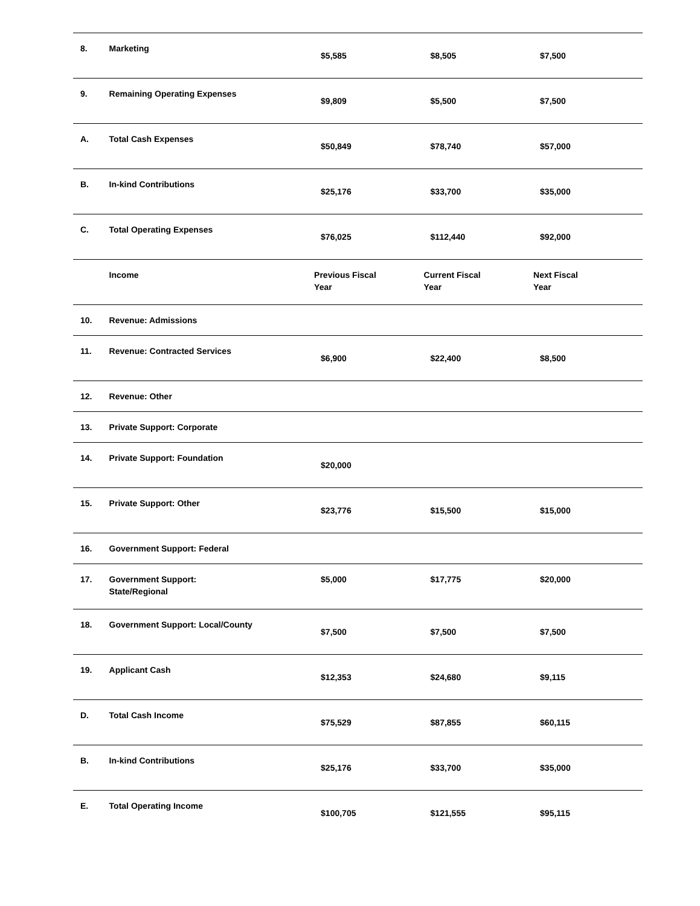| 8. | Marketing | $5,585 | $8,505 | $7,500 |
| 9. | Remaining Operating Expenses | $9,809 | $5,500 | $7,500 |
| A. | Total Cash Expenses | $50,849 | $78,740 | $57,000 |
| B. | In-kind Contributions | $25,176 | $33,700 | $35,000 |
| C. | Total Operating Expenses | $76,025 | $112,440 | $92,000 |
| | Income | Previous Fiscal Year | Current Fiscal Year | Next Fiscal Year |
| 10. | Revenue: Admissions | | | |
| 11. | Revenue: Contracted Services | $6,900 | $22,400 | $8,500 |
| 12. | Revenue: Other | | | |
| 13. | Private Support: Corporate | | | |
| 14. | Private Support: Foundation | $20,000 | | |
| 15. | Private Support: Other | $23,776 | $15,500 | $15,000 |
| 16. | Government Support: Federal | | | |
| 17. | Government Support: State/Regional | $5,000 | $17,775 | $20,000 |
| 18. | Government Support: Local/County | $7,500 | $7,500 | $7,500 |
| 19. | Applicant Cash | $12,353 | $24,680 | $9,115 |
| D. | Total Cash Income | $75,529 | $87,855 | $60,115 |
| B. | In-kind Contributions | $25,176 | $33,700 | $35,000 |
| E. | Total Operating Income | $100,705 | $121,555 | $95,115 |